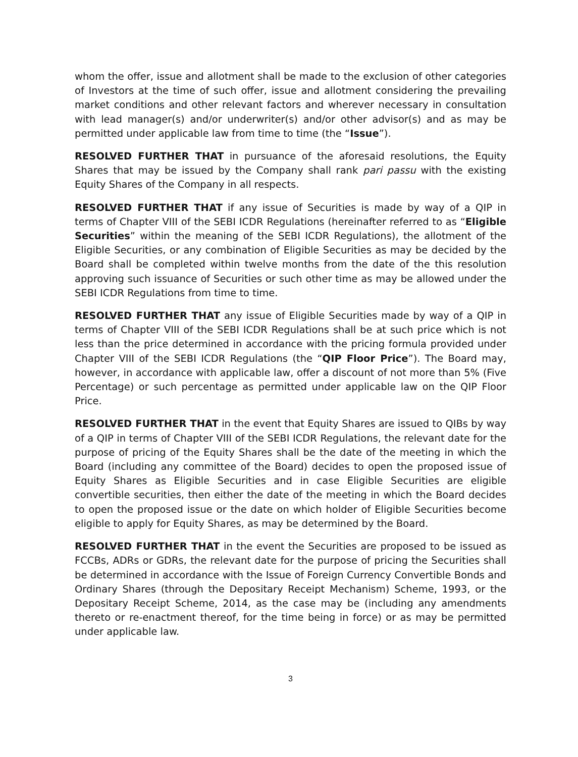whom the offer, issue and allotment shall be made to the exclusion of other categories of Investors at the time of such offer, issue and allotment considering the prevailing market conditions and other relevant factors and wherever necessary in consultation with lead manager(s) and/or underwriter(s) and/or other advisor(s) and as may be permitted under applicable law from time to time (the “Issue”).
RESOLVED FURTHER THAT in pursuance of the aforesaid resolutions, the Equity Shares that may be issued by the Company shall rank pari passu with the existing Equity Shares of the Company in all respects.
RESOLVED FURTHER THAT if any issue of Securities is made by way of a QIP in terms of Chapter VIII of the SEBI ICDR Regulations (hereinafter referred to as “Eligible Securities” within the meaning of the SEBI ICDR Regulations), the allotment of the Eligible Securities, or any combination of Eligible Securities as may be decided by the Board shall be completed within twelve months from the date of the this resolution approving such issuance of Securities or such other time as may be allowed under the SEBI ICDR Regulations from time to time.
RESOLVED FURTHER THAT any issue of Eligible Securities made by way of a QIP in terms of Chapter VIII of the SEBI ICDR Regulations shall be at such price which is not less than the price determined in accordance with the pricing formula provided under Chapter VIII of the SEBI ICDR Regulations (the “QIP Floor Price”). The Board may, however, in accordance with applicable law, offer a discount of not more than 5% (Five Percentage) or such percentage as permitted under applicable law on the QIP Floor Price.
RESOLVED FURTHER THAT in the event that Equity Shares are issued to QIBs by way of a QIP in terms of Chapter VIII of the SEBI ICDR Regulations, the relevant date for the purpose of pricing of the Equity Shares shall be the date of the meeting in which the Board (including any committee of the Board) decides to open the proposed issue of Equity Shares as Eligible Securities and in case Eligible Securities are eligible convertible securities, then either the date of the meeting in which the Board decides to open the proposed issue or the date on which holder of Eligible Securities become eligible to apply for Equity Shares, as may be determined by the Board.
RESOLVED FURTHER THAT in the event the Securities are proposed to be issued as FCCBs, ADRs or GDRs, the relevant date for the purpose of pricing the Securities shall be determined in accordance with the Issue of Foreign Currency Convertible Bonds and Ordinary Shares (through the Depositary Receipt Mechanism) Scheme, 1993, or the Depositary Receipt Scheme, 2014, as the case may be (including any amendments thereto or re-enactment thereof, for the time being in force) or as may be permitted under applicable law.
3